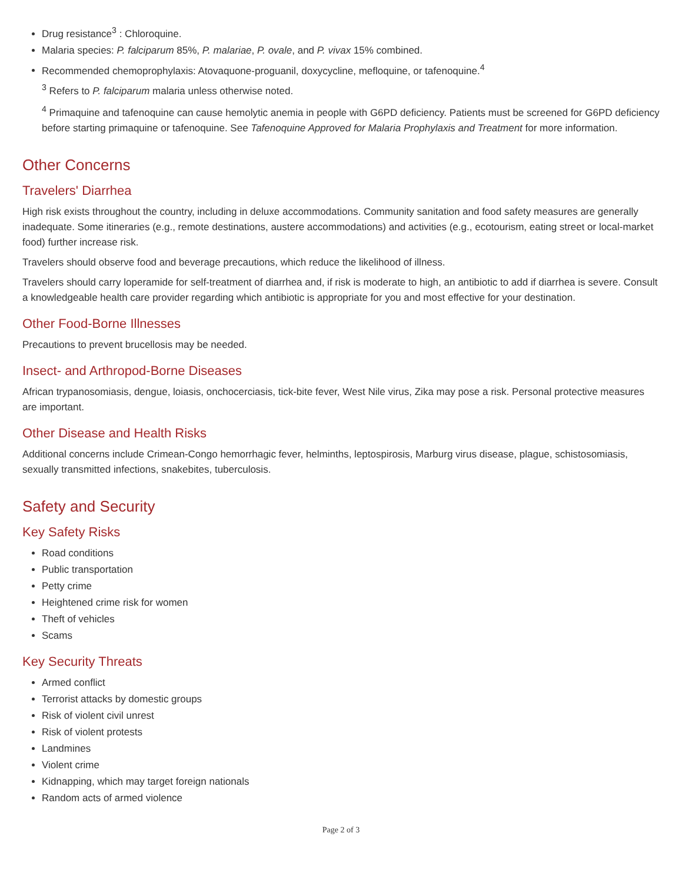Drug resistance<sup>3</sup> : Chloroquine.
Malaria species: P. falciparum 85%, P. malariae, P. ovale, and P. vivax 15% combined.
Recommended chemoprophylaxis: Atovaquone-proguanil, doxycycline, mefloquine, or tafenoquine.<sup>4</sup>
<sup>3</sup> Refers to P. falciparum malaria unless otherwise noted.
<sup>4</sup> Primaquine and tafenoquine can cause hemolytic anemia in people with G6PD deficiency. Patients must be screened for G6PD deficiency before starting primaquine or tafenoquine. See Tafenoquine Approved for Malaria Prophylaxis and Treatment for more information.
Other Concerns
Travelers' Diarrhea
High risk exists throughout the country, including in deluxe accommodations. Community sanitation and food safety measures are generally inadequate. Some itineraries (e.g., remote destinations, austere accommodations) and activities (e.g., ecotourism, eating street or local-market food) further increase risk.
Travelers should observe food and beverage precautions, which reduce the likelihood of illness.
Travelers should carry loperamide for self-treatment of diarrhea and, if risk is moderate to high, an antibiotic to add if diarrhea is severe. Consult a knowledgeable health care provider regarding which antibiotic is appropriate for you and most effective for your destination.
Other Food-Borne Illnesses
Precautions to prevent brucellosis may be needed.
Insect- and Arthropod-Borne Diseases
African trypanosomiasis, dengue, loiasis, onchocerciasis, tick-bite fever, West Nile virus, Zika may pose a risk. Personal protective measures are important.
Other Disease and Health Risks
Additional concerns include Crimean-Congo hemorrhagic fever, helminths, leptospirosis, Marburg virus disease, plague, schistosomiasis, sexually transmitted infections, snakebites, tuberculosis.
Safety and Security
Key Safety Risks
Road conditions
Public transportation
Petty crime
Heightened crime risk for women
Theft of vehicles
Scams
Key Security Threats
Armed conflict
Terrorist attacks by domestic groups
Risk of violent civil unrest
Risk of violent protests
Landmines
Violent crime
Kidnapping, which may target foreign nationals
Random acts of armed violence
Page 2 of 3